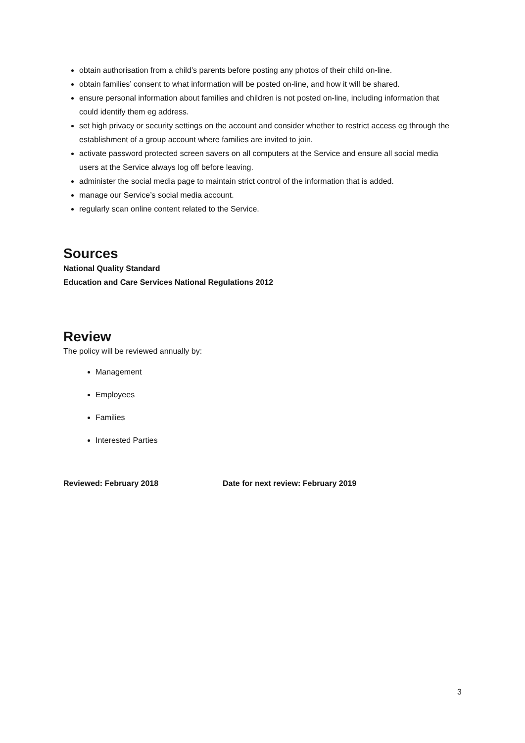obtain authorisation from a child’s parents before posting any photos of their child on-line.
obtain families’ consent to what information will be posted on-line, and how it will be shared.
ensure personal information about families and children is not posted on-line, including information that could identify them eg address.
set high privacy or security settings on the account and consider whether to restrict access eg through the establishment of a group account where families are invited to join.
activate password protected screen savers on all computers at the Service and ensure all social media users at the Service always log off before leaving.
administer the social media page to maintain strict control of the information that is added.
manage our Service’s social media account.
regularly scan online content related to the Service.
Sources
National Quality Standard
Education and Care Services National Regulations 2012
Review
The policy will be reviewed annually by:
Management
Employees
Families
Interested Parties
Reviewed: February 2018 Date for next review: February 2019
3